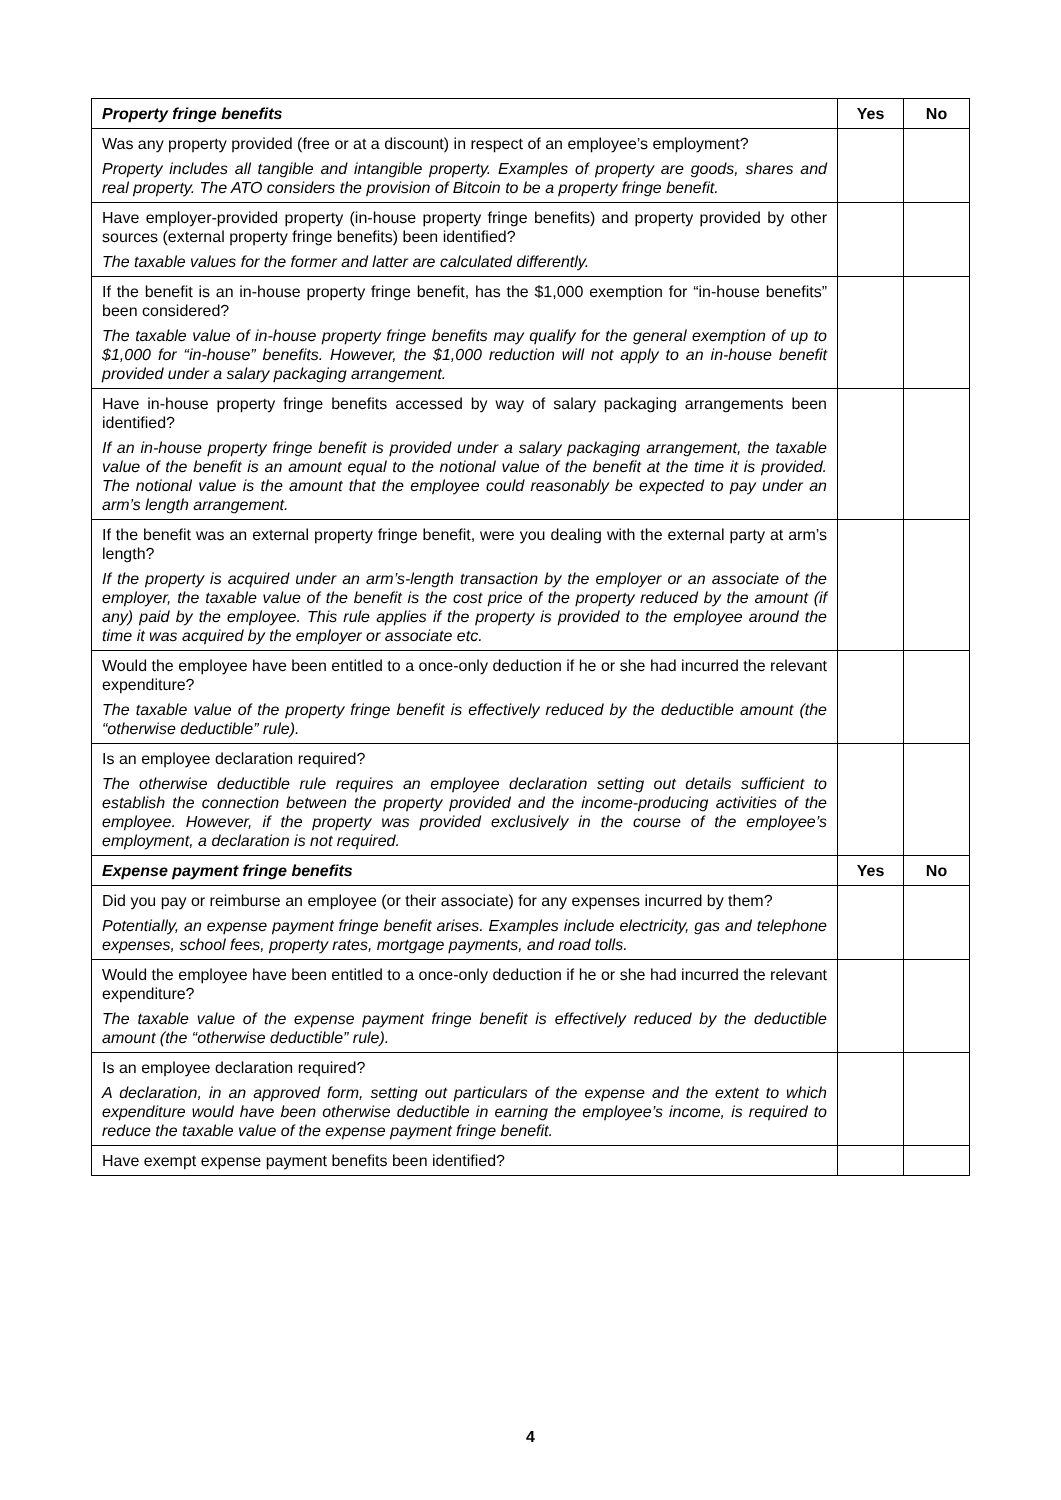| Property fringe benefits | Yes | No |
| --- | --- | --- |
| Was any property provided (free or at a discount) in respect of an employee’s employment? Property includes all tangible and intangible property. Examples of property are goods, shares and real property. The ATO considers the provision of Bitcoin to be a property fringe benefit. | | |
| Have employer-provided property (in-house property fringe benefits) and property provided by other sources (external property fringe benefits) been identified? The taxable values for the former and latter are calculated differently. | | |
| If the benefit is an in-house property fringe benefit, has the $1,000 exemption for “in-house benefits” been considered? The taxable value of in-house property fringe benefits may qualify for the general exemption of up to $1,000 for “in-house” benefits. However, the $1,000 reduction will not apply to an in-house benefit provided under a salary packaging arrangement. | | |
| Have in-house property fringe benefits accessed by way of salary packaging arrangements been identified? If an in-house property fringe benefit is provided under a salary packaging arrangement, the taxable value of the benefit is an amount equal to the notional value of the benefit at the time it is provided. The notional value is the amount that the employee could reasonably be expected to pay under an arm’s length arrangement. | | |
| If the benefit was an external property fringe benefit, were you dealing with the external party at arm’s length? If the property is acquired under an arm’s-length transaction by the employer or an associate of the employer, the taxable value of the benefit is the cost price of the property reduced by the amount (if any) paid by the employee. This rule applies if the property is provided to the employee around the time it was acquired by the employer or associate etc. | | |
| Would the employee have been entitled to a once-only deduction if he or she had incurred the relevant expenditure? The taxable value of the property fringe benefit is effectively reduced by the deductible amount (the “otherwise deductible” rule). | | |
| Is an employee declaration required? The otherwise deductible rule requires an employee declaration setting out details sufficient to establish the connection between the property provided and the income-producing activities of the employee. However, if the property was provided exclusively in the course of the employee’s employment, a declaration is not required. | | |
| Expense payment fringe benefits | Yes | No |
| Did you pay or reimburse an employee (or their associate) for any expenses incurred by them? Potentially, an expense payment fringe benefit arises. Examples include electricity, gas and telephone expenses, school fees, property rates, mortgage payments, and road tolls. | | |
| Would the employee have been entitled to a once-only deduction if he or she had incurred the relevant expenditure? The taxable value of the expense payment fringe benefit is effectively reduced by the deductible amount (the “otherwise deductible” rule). | | |
| Is an employee declaration required? A declaration, in an approved form, setting out particulars of the expense and the extent to which expenditure would have been otherwise deductible in earning the employee’s income, is required to reduce the taxable value of the expense payment fringe benefit. | | |
| Have exempt expense payment benefits been identified? | | |
4